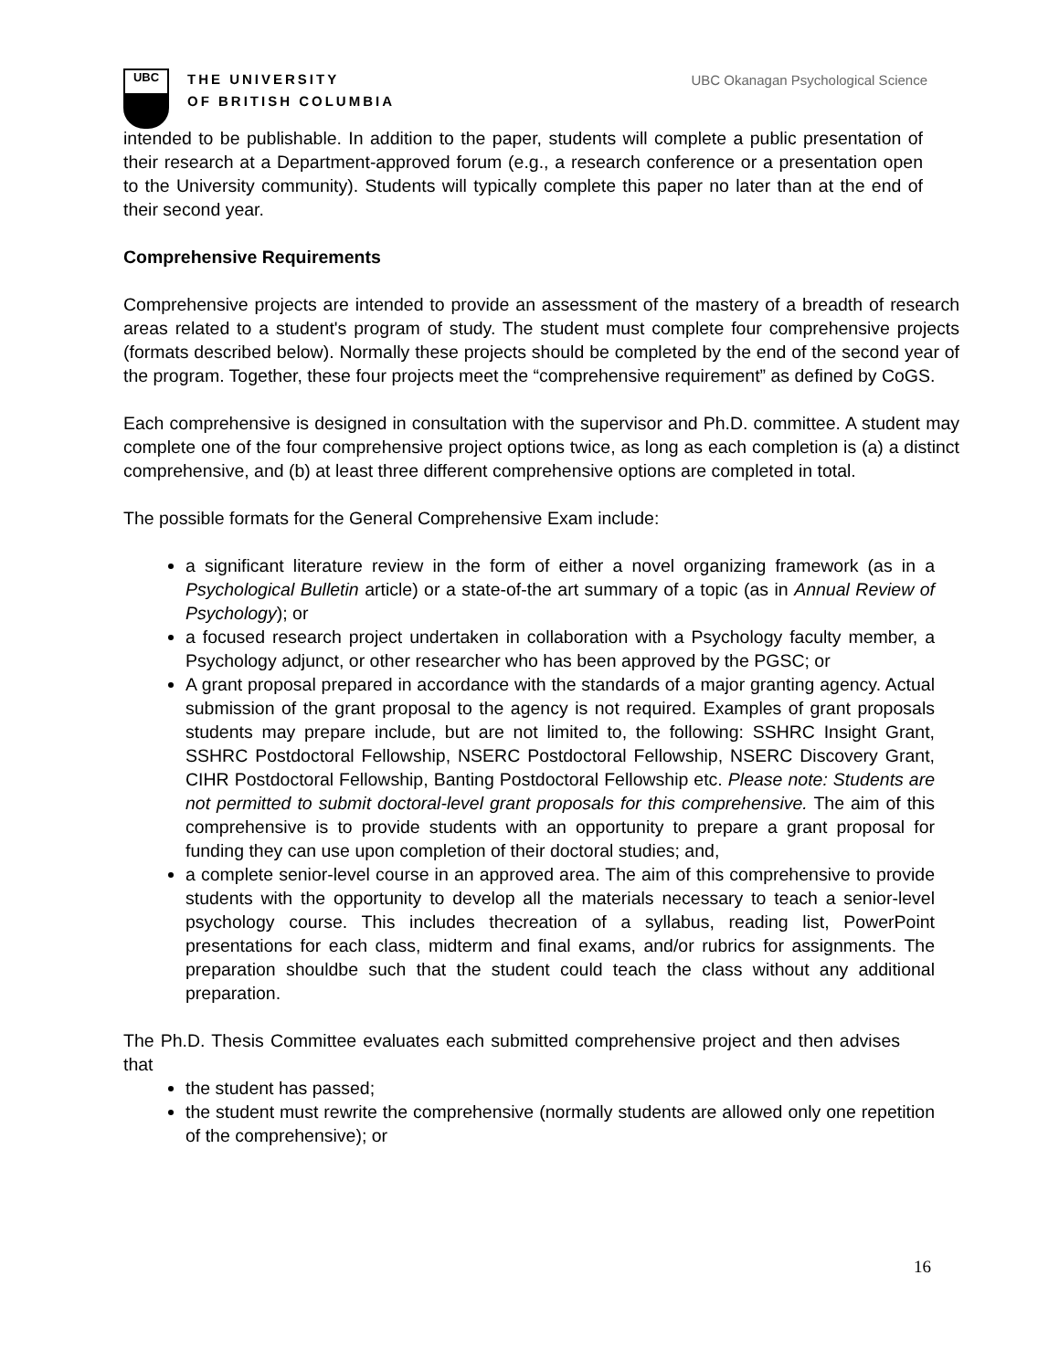UBC
THE UNIVERSITY
OF BRITISH COLUMBIA
UBC Okanagan Psychological Science
intended to be publishable. In addition to the paper, students will complete a public presentation of their research at a Department-approved forum (e.g., a research conference or a presentation open to the University community). Students will typically complete this paper no later than at the end of their second year.
Comprehensive Requirements
Comprehensive projects are intended to provide an assessment of the mastery of a breadth of research areas related to a student's program of study. The student must complete four comprehensive projects (formats described below). Normally these projects should be completed by the end of the second year of the program. Together, these four projects meet the “comprehensive requirement” as defined by CoGS.
Each comprehensive is designed in consultation with the supervisor and Ph.D. committee. A student may complete one of the four comprehensive project options twice, as long as each completion is (a) a distinct comprehensive, and (b) at least three different comprehensive options are completed in total.
The possible formats for the General Comprehensive Exam include:
a significant literature review in the form of either a novel organizing framework (as in a Psychological Bulletin article) or a state-of-the art summary of a topic (as in Annual Review of Psychology); or
a focused research project undertaken in collaboration with a Psychology faculty member, a Psychology adjunct, or other researcher who has been approved by the PGSC; or
A grant proposal prepared in accordance with the standards of a major granting agency. Actual submission of the grant proposal to the agency is not required. Examples of grant proposals students may prepare include, but are not limited to, the following: SSHRC Insight Grant, SSHRC Postdoctoral Fellowship, NSERC Postdoctoral Fellowship, NSERC Discovery Grant, CIHR Postdoctoral Fellowship, Banting Postdoctoral Fellowship etc. Please note: Students are not permitted to submit doctoral-level grant proposals for this comprehensive. The aim of this comprehensive is to provide students with an opportunity to prepare a grant proposal for funding they can use upon completion of their doctoral studies; and,
a complete senior-level course in an approved area. The aim of this comprehensive to provide students with the opportunity to develop all the materials necessary to teach a senior-level psychology course. This includes thecreation of a syllabus, reading list, PowerPoint presentations for each class, midterm and final exams, and/or rubrics for assignments. The preparation shouldbe such that the student could teach the class without any additional preparation.
The Ph.D. Thesis Committee evaluates each submitted comprehensive project and then advises that
the student has passed;
the student must rewrite the comprehensive (normally students are allowed only one repetition of the comprehensive); or
16